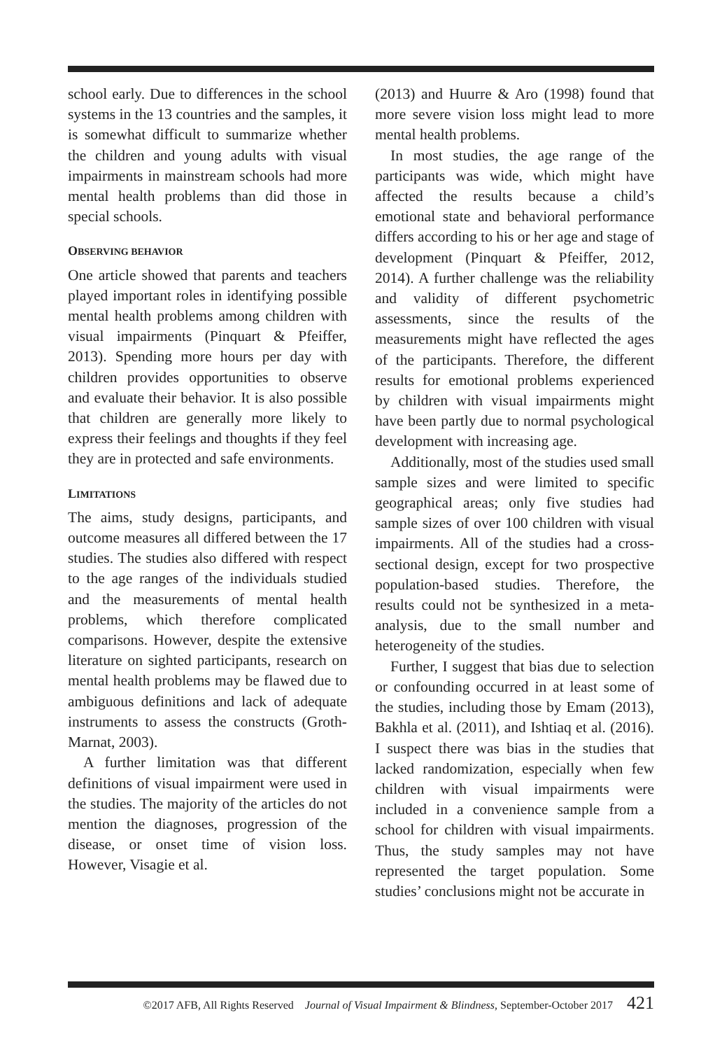school early. Due to differences in the school systems in the 13 countries and the samples, it is somewhat difficult to summarize whether the children and young adults with visual impairments in mainstream schools had more mental health problems than did those in special schools.
OBSERVING BEHAVIOR
One article showed that parents and teachers played important roles in identifying possible mental health problems among children with visual impairments (Pinquart & Pfeiffer, 2013). Spending more hours per day with children provides opportunities to observe and evaluate their behavior. It is also possible that children are generally more likely to express their feelings and thoughts if they feel they are in protected and safe environments.
LIMITATIONS
The aims, study designs, participants, and outcome measures all differed between the 17 studies. The studies also differed with respect to the age ranges of the individuals studied and the measurements of mental health problems, which therefore complicated comparisons. However, despite the extensive literature on sighted participants, research on mental health problems may be flawed due to ambiguous definitions and lack of adequate instruments to assess the constructs (Groth-Marnat, 2003).
A further limitation was that different definitions of visual impairment were used in the studies. The majority of the articles do not mention the diagnoses, progression of the disease, or onset time of vision loss. However, Visagie et al.
(2013) and Huurre & Aro (1998) found that more severe vision loss might lead to more mental health problems.
In most studies, the age range of the participants was wide, which might have affected the results because a child’s emotional state and behavioral performance differs according to his or her age and stage of development (Pinquart & Pfeiffer, 2012, 2014). A further challenge was the reliability and validity of different psychometric assessments, since the results of the measurements might have reflected the ages of the participants. Therefore, the different results for emotional problems experienced by children with visual impairments might have been partly due to normal psychological development with increasing age.
Additionally, most of the studies used small sample sizes and were limited to specific geographical areas; only five studies had sample sizes of over 100 children with visual impairments. All of the studies had a cross-sectional design, except for two prospective population-based studies. Therefore, the results could not be synthesized in a meta-analysis, due to the small number and heterogeneity of the studies.
Further, I suggest that bias due to selection or confounding occurred in at least some of the studies, including those by Emam (2013), Bakhla et al. (2011), and Ishtiaq et al. (2016). I suspect there was bias in the studies that lacked randomization, especially when few children with visual impairments were included in a convenience sample from a school for children with visual impairments. Thus, the study samples may not have represented the target population. Some studies’ conclusions might not be accurate in
©2017 AFB, All Rights Reserved Journal of Visual Impairment & Blindness, September-October 2017 421